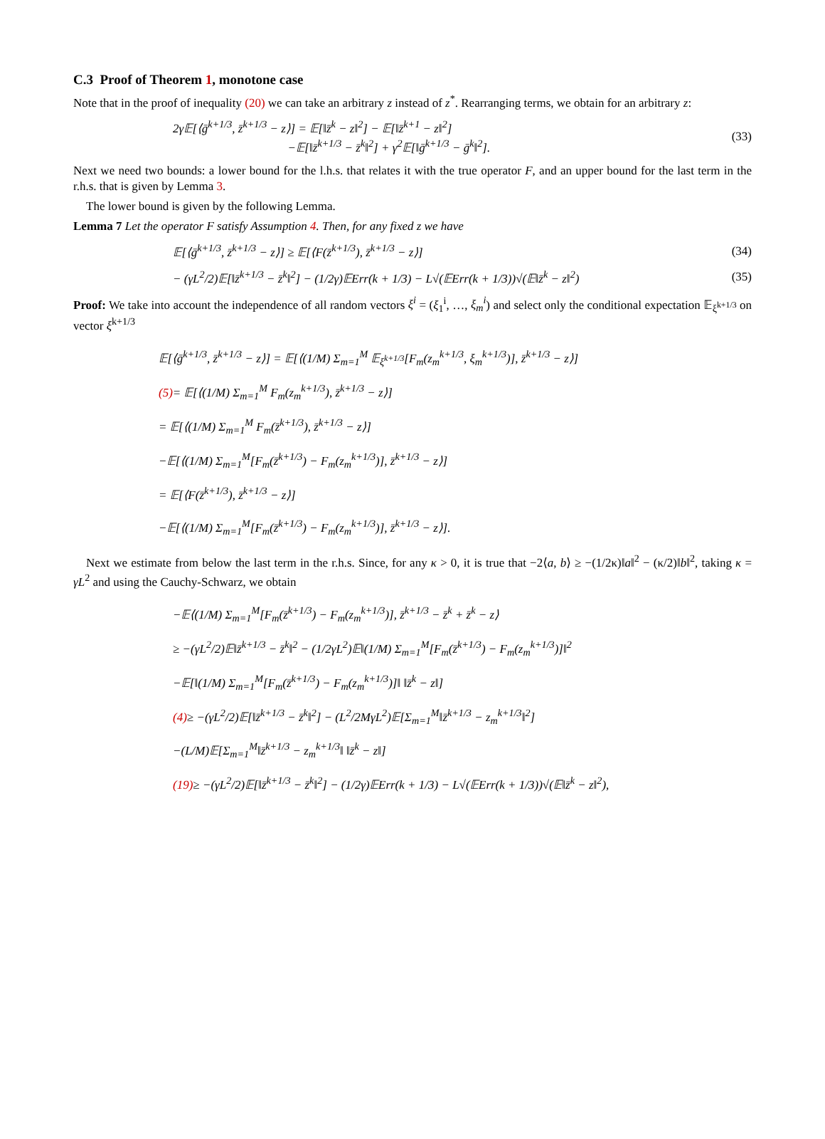C.3 Proof of Theorem 1, monotone case
Note that in the proof of inequality (20) we can take an arbitrary z instead of z<sup>*</sup>. Rearranging terms, we obtain for an arbitrary z:
2γ𝔼[⟨ḡ<sup>k+1/3</sup>, z̄<sup>k+1/3</sup> − z⟩] = 𝔼[‖z̄<sup>k</sup> − z‖<sup>2</sup>] − 𝔼[‖z̄<sup>k+1</sup> − z‖<sup>2</sup>]
−𝔼[‖z̄<sup>k+1/3</sup> − z̄<sup>k</sup>‖<sup>2</sup>] + γ<sup>2</sup>𝔼[‖ḡ<sup>k+1/3</sup> − ḡ<sup>k</sup>‖<sup>2</sup>].
(33)
Next we need two bounds: a lower bound for the l.h.s. that relates it with the true operator F, and an upper bound for the last term in the r.h.s. that is given by Lemma 3.
The lower bound is given by the following Lemma.
Lemma 7 Let the operator F satisfy Assumption 4. Then, for any fixed z we have
𝔼[⟨ḡ<sup>k+1/3</sup>, z̄<sup>k+1/3</sup> − z⟩] ≥ 𝔼[⟨F(z̄<sup>k+1/3</sup>), z̄<sup>k+1/3</sup> − z⟩]
(34)
− (γL<sup>2</sup>/2)𝔼[‖z̄<sup>k+1/3</sup> − z̄<sup>k</sup>‖<sup>2</sup>] − (1/2γ)𝔼Err(k + 1/3) − L√(𝔼Err(k + 1/3))√(𝔼‖z̄<sup>k</sup> − z‖<sup>2</sup>)
(35)
Proof: We take into account the independence of all random vectors ξ<sup>i</sup> = (ξ<sub>1</sub><sup>i</sup>, …, ξ<sub>m</sub><sup>i</sup>) and select only the conditional expectation 𝔼<sub>ξ<sup>k+1/3</sup></sub> on vector ξ<sup>k+1/3</sup>
𝔼[⟨ḡ<sup>k+1/3</sup>, z̄<sup>k+1/3</sup> − z⟩] = 𝔼[⟨(1/M) Σ<sub>m=1</sub><sup>M</sup> 𝔼<sub>ξ<sup>k+1/3</sup></sub>[F<sub>m</sub>(z<sub>m</sub><sup>k+1/3</sup>, ξ<sub>m</sub><sup>k+1/3</sup>)], z̄<sup>k+1/3</sup> − z⟩]
(5)= 𝔼[⟨(1/M) Σ<sub>m=1</sub><sup>M</sup> F<sub>m</sub>(z<sub>m</sub><sup>k+1/3</sup>), z̄<sup>k+1/3</sup> − z⟩]
= 𝔼[⟨(1/M) Σ<sub>m=1</sub><sup>M</sup> F<sub>m</sub>(z̄<sup>k+1/3</sup>), z̄<sup>k+1/3</sup> − z⟩]
−𝔼[⟨(1/M) Σ<sub>m=1</sub><sup>M</sup>[F<sub>m</sub>(z̄<sup>k+1/3</sup>) − F<sub>m</sub>(z<sub>m</sub><sup>k+1/3</sup>)], z̄<sup>k+1/3</sup> − z⟩]
= 𝔼[⟨F(z̄<sup>k+1/3</sup>), z̄<sup>k+1/3</sup> − z⟩]
−𝔼[⟨(1/M) Σ<sub>m=1</sub><sup>M</sup>[F<sub>m</sub>(z̄<sup>k+1/3</sup>) − F<sub>m</sub>(z<sub>m</sub><sup>k+1/3</sup>)], z̄<sup>k+1/3</sup> − z⟩].
Next we estimate from below the last term in the r.h.s. Since, for any κ > 0, it is true that −2⟨a, b⟩ ≥ −(1/2κ)‖a‖<sup>2</sup> − (κ/2)‖b‖<sup>2</sup>, taking κ = γL<sup>2</sup> and using the Cauchy-Schwarz, we obtain
−𝔼⟨(1/M) Σ<sub>m=1</sub><sup>M</sup>[F<sub>m</sub>(z̄<sup>k+1/3</sup>) − F<sub>m</sub>(z<sub>m</sub><sup>k+1/3</sup>)], z̄<sup>k+1/3</sup> − z̄<sup>k</sup> + z̄<sup>k</sup> − z⟩
≥ −(γL<sup>2</sup>/2)𝔼‖z̄<sup>k+1/3</sup> − z̄<sup>k</sup>‖<sup>2</sup> − (1/2γL<sup>2</sup>)𝔼‖(1/M) Σ<sub>m=1</sub><sup>M</sup>[F<sub>m</sub>(z̄<sup>k+1/3</sup>) − F<sub>m</sub>(z<sub>m</sub><sup>k+1/3</sup>)]‖<sup>2</sup>
−𝔼[‖(1/M) Σ<sub>m=1</sub><sup>M</sup>[F<sub>m</sub>(z̄<sup>k+1/3</sup>) − F<sub>m</sub>(z<sub>m</sub><sup>k+1/3</sup>)]‖ ‖z̄<sup>k</sup> − z‖]
(4)≥ −(γL<sup>2</sup>/2)𝔼[‖z̄<sup>k+1/3</sup> − z̄<sup>k</sup>‖<sup>2</sup>] − (L<sup>2</sup>/2MγL<sup>2</sup>)𝔼[Σ<sub>m=1</sub><sup>M</sup>‖z̄<sup>k+1/3</sup> − z<sub>m</sub><sup>k+1/3</sup>‖<sup>2</sup>]
−(L/M)𝔼[Σ<sub>m=1</sub><sup>M</sup>‖z̄<sup>k+1/3</sup> − z<sub>m</sub><sup>k+1/3</sup>‖ ‖z̄<sup>k</sup> − z‖]
(19)≥ −(γL<sup>2</sup>/2)𝔼[‖z̄<sup>k+1/3</sup> − z̄<sup>k</sup>‖<sup>2</sup>] − (1/2γ)𝔼Err(k + 1/3) − L√(𝔼Err(k + 1/3))√(𝔼‖z̄<sup>k</sup> − z‖<sup>2</sup>),